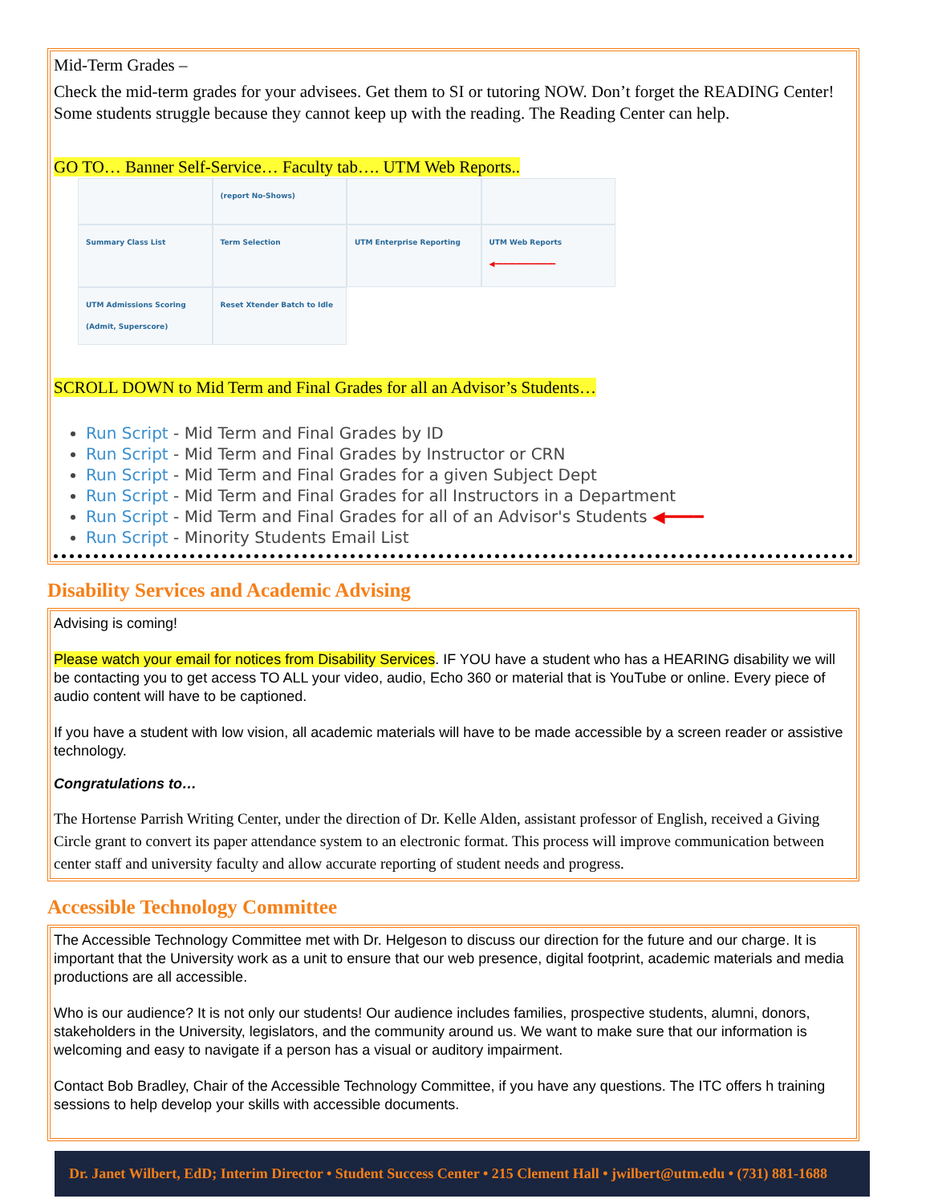Mid-Term Grades –
Check the mid-term grades for your advisees. Get them to SI or tutoring NOW. Don’t forget the READING Center! Some students struggle because they cannot keep up with the reading. The Reading Center can help.
GO TO… Banner Self-Service… Faculty tab…. UTM Web Reports..
(report No-Shows)
Summary Class List
Term Selection
UTM Enterprise Reporting
UTM Web Reports ◀━━━━━━━━━━━━━━
UTM Admissions Scoring (Admit, Superscore)
Reset Xtender Batch to Idle
SCROLL DOWN to Mid Term and Final Grades for all an Advisor’s Students…
Run Script - Mid Term and Final Grades by ID
Run Script - Mid Term and Final Grades by Instructor or CRN
Run Script - Mid Term and Final Grades for a given Subject Dept
Run Script - Mid Term and Final Grades for all Instructors in a Department
Run Script - Mid Term and Final Grades for all of an Advisor's Students ◀━━━━
Run Script - Minority Students Email List
Disability Services and Academic Advising
Advising is coming!
Please watch your email for notices from Disability Services. IF YOU have a student who has a HEARING disability we will be contacting you to get access TO ALL your video, audio, Echo 360 or material that is YouTube or online. Every piece of audio content will have to be captioned.
If you have a student with low vision, all academic materials will have to be made accessible by a screen reader or assistive technology.
Congratulations to…
The Hortense Parrish Writing Center, under the direction of Dr. Kelle Alden, assistant professor of English, received a Giving Circle grant to convert its paper attendance system to an electronic format. This process will improve communication between center staff and university faculty and allow accurate reporting of student needs and progress.
Accessible Technology Committee
The Accessible Technology Committee met with Dr. Helgeson to discuss our direction for the future and our charge. It is important that the University work as a unit to ensure that our web presence, digital footprint, academic materials and media productions are all accessible.
Who is our audience? It is not only our students! Our audience includes families, prospective students, alumni, donors, stakeholders in the University, legislators, and the community around us. We want to make sure that our information is welcoming and easy to navigate if a person has a visual or auditory impairment.
Contact Bob Bradley, Chair of the Accessible Technology Committee, if you have any questions. The ITC offers h training sessions to help develop your skills with accessible documents.
Dr. Janet Wilbert, EdD; Interim Director • Student Success Center • 215 Clement Hall • jwilbert@utm.edu • (731) 881-1688